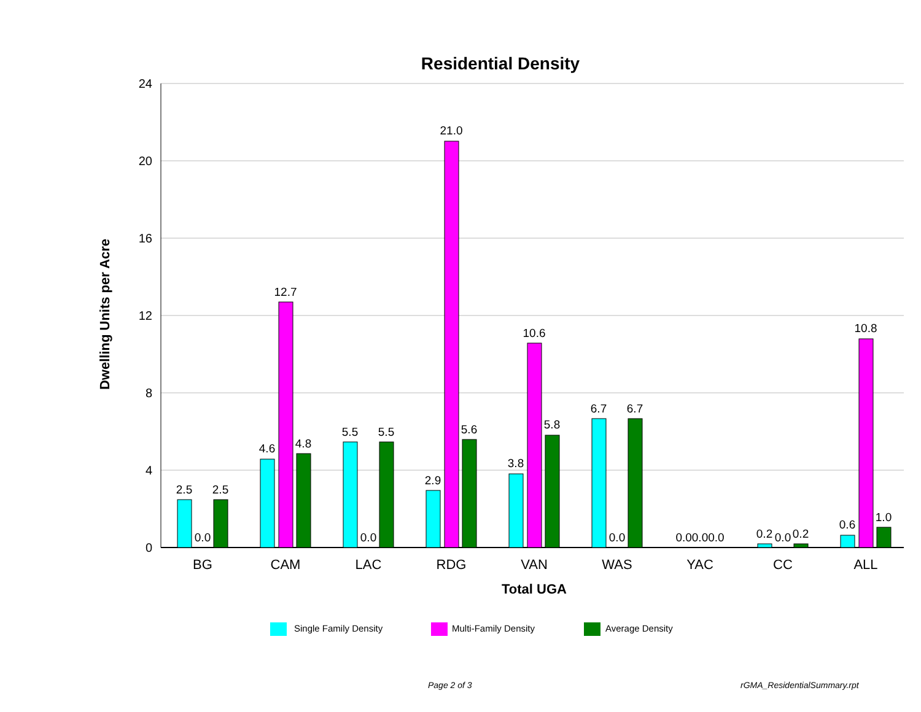Residential Density
24
20
16
12
8
4
0
Dwelling Units per Acre
2.5
0.0
2.5
4.6
12.7
4.8
5.5
0.0
5.5
2.9
21.0
5.6
3.8
10.6
5.8
6.7
0.0
6.7
0.00.00.0
0.2
0.0
0.2
0.6
10.8
1.0
BG
CAM
LAC
RDG
VAN
WAS
YAC
CC
ALL
Total UGA
Single Family Density
Multi-Family Density
Average Density
Page 2 of 3 rGMA_ResidentialSummary.rpt